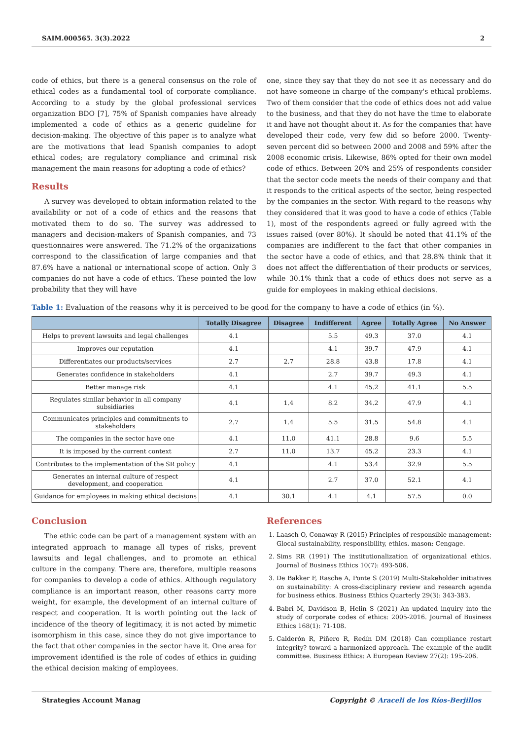SAIM.000565. 3(3).2022 2
code of ethics, but there is a general consensus on the role of ethical codes as a fundamental tool of corporate compliance. According to a study by the global professional services organization BDO [7], 75% of Spanish companies have already implemented a code of ethics as a generic guideline for decision-making. The objective of this paper is to analyze what are the motivations that lead Spanish companies to adopt ethical codes; are regulatory compliance and criminal risk management the main reasons for adopting a code of ethics?
Results
A survey was developed to obtain information related to the availability or not of a code of ethics and the reasons that motivated them to do so. The survey was addressed to managers and decision-makers of Spanish companies, and 73 questionnaires were answered. The 71.2% of the organizations correspond to the classification of large companies and that 87.6% have a national or international scope of action. Only 3 companies do not have a code of ethics. These pointed the low probability that they will have
one, since they say that they do not see it as necessary and do not have someone in charge of the company's ethical problems. Two of them consider that the code of ethics does not add value to the business, and that they do not have the time to elaborate it and have not thought about it. As for the companies that have developed their code, very few did so before 2000. Twenty-seven percent did so between 2000 and 2008 and 59% after the 2008 economic crisis. Likewise, 86% opted for their own model code of ethics. Between 20% and 25% of respondents consider that the sector code meets the needs of their company and that it responds to the critical aspects of the sector, being respected by the companies in the sector. With regard to the reasons why they considered that it was good to have a code of ethics (Table 1), most of the respondents agreed or fully agreed with the issues raised (over 80%). It should be noted that 41.1% of the companies are indifferent to the fact that other companies in the sector have a code of ethics, and that 28.8% think that it does not affect the differentiation of their products or services, while 30.1% think that a code of ethics does not serve as a guide for employees in making ethical decisions.
Table 1: Evaluation of the reasons why it is perceived to be good for the company to have a code of ethics (in %).
| | Totally Disagree | Disagree | Indifferent | Agree | Totally Agree | No Answer |
| --- | --- | --- | --- | --- | --- | --- |
| Helps to prevent lawsuits and legal challenges | 4.1 | | 5.5 | 49.3 | 37.0 | 4.1 |
| Improves our reputation | 4.1 | | 4.1 | 39.7 | 47.9 | 4.1 |
| Differentiates our products/services | 2.7 | 2.7 | 28.8 | 43.8 | 17.8 | 4.1 |
| Generates confidence in stakeholders | 4.1 | | 2.7 | 39.7 | 49.3 | 4.1 |
| Better manage risk | 4.1 | | 4.1 | 45.2 | 41.1 | 5.5 |
| Regulates similar behavior in all company subsidiaries | 4.1 | 1.4 | 8.2 | 34.2 | 47.9 | 4.1 |
| Communicates principles and commitments to stakeholders | 2.7 | 1.4 | 5.5 | 31.5 | 54.8 | 4.1 |
| The companies in the sector have one | 4.1 | 11.0 | 41.1 | 28.8 | 9.6 | 5.5 |
| It is imposed by the current context | 2.7 | 11.0 | 13.7 | 45.2 | 23.3 | 4.1 |
| Contributes to the implementation of the SR policy | 4.1 | | 4.1 | 53.4 | 32.9 | 5.5 |
| Generates an internal culture of respect development, and cooperation | 4.1 | | 2.7 | 37.0 | 52.1 | 4.1 |
| Guidance for employees in making ethical decisions | 4.1 | 30.1 | 4.1 | 4.1 | 57.5 | 0.0 |
Conclusion
The ethic code can be part of a management system with an integrated approach to manage all types of risks, prevent lawsuits and legal challenges, and to promote an ethical culture in the company. There are, therefore, multiple reasons for companies to develop a code of ethics. Although regulatory compliance is an important reason, other reasons carry more weight, for example, the development of an internal culture of respect and cooperation. It is worth pointing out the lack of incidence of the theory of legitimacy, it is not acted by mimetic isomorphism in this case, since they do not give importance to the fact that other companies in the sector have it. One area for improvement identified is the role of codes of ethics in guiding the ethical decision making of employees.
References
1. Laasch O, Conaway R (2015) Principles of responsible management: Glocal sustainability, responsibility, ethics. mason: Cengage.
2. Sims RR (1991) The institutionalization of organizational ethics. Journal of Business Ethics 10(7): 493-506.
3. De Bakker F, Rasche A, Ponte S (2019) Multi-Stakeholder initiatives on sustainability: A cross-disciplinary review and research agenda for business ethics. Business Ethics Quarterly 29(3): 343-383.
4. Babri M, Davidson B, Helin S (2021) An updated inquiry into the study of corporate codes of ethics: 2005-2016. Journal of Business Ethics 168(1): 71-108.
5. Calderón R, Piñero R, Redín DM (2018) Can compliance restart integrity? toward a harmonized approach. The example of the audit committee. Business Ethics: A European Review 27(2): 195-206.
Strategies Account Manag Copyright © Araceli de los Ríos-Berjillos